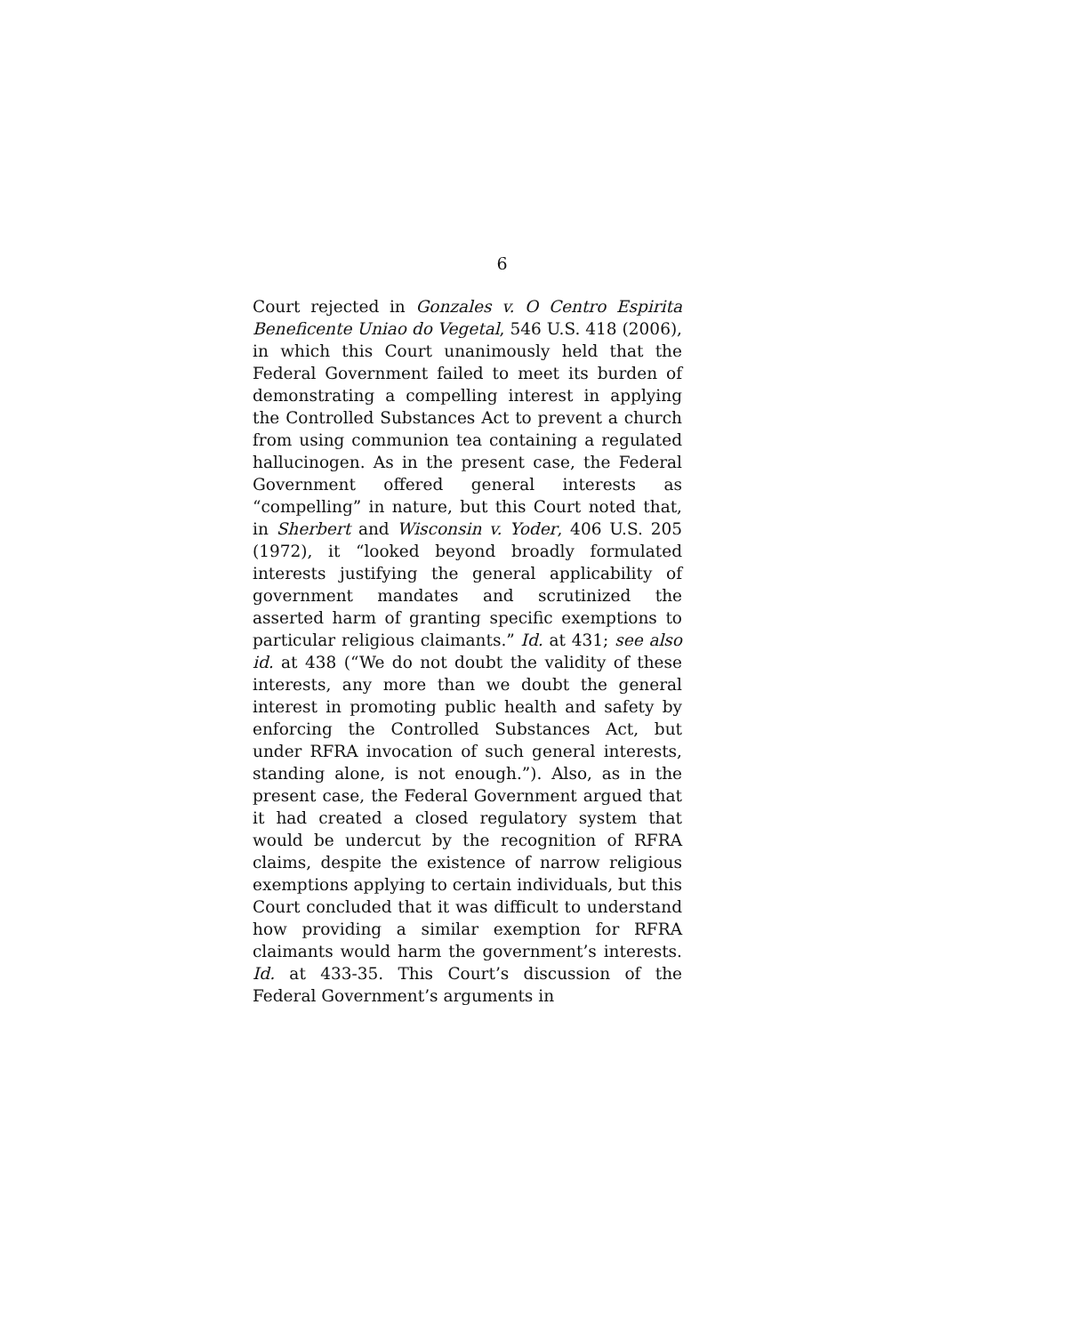6
Court rejected in Gonzales v. O Centro Espirita Beneficente Uniao do Vegetal, 546 U.S. 418 (2006), in which this Court unanimously held that the Federal Government failed to meet its burden of demonstrating a compelling interest in applying the Controlled Substances Act to prevent a church from using communion tea containing a regulated hallucinogen. As in the present case, the Federal Government offered general interests as “compelling” in nature, but this Court noted that, in Sherbert and Wisconsin v. Yoder, 406 U.S. 205 (1972), it “looked beyond broadly formulated interests justifying the general applicability of government mandates and scrutinized the asserted harm of granting specific exemptions to particular religious claimants.” Id. at 431; see also id. at 438 (“We do not doubt the validity of these interests, any more than we doubt the general interest in promoting public health and safety by enforcing the Controlled Substances Act, but under RFRA invocation of such general interests, standing alone, is not enough.”). Also, as in the present case, the Federal Government argued that it had created a closed regulatory system that would be undercut by the recognition of RFRA claims, despite the existence of narrow religious exemptions applying to certain individuals, but this Court concluded that it was difficult to understand how providing a similar exemption for RFRA claimants would harm the government’s interests. Id. at 433-35. This Court’s discussion of the Federal Government’s arguments in